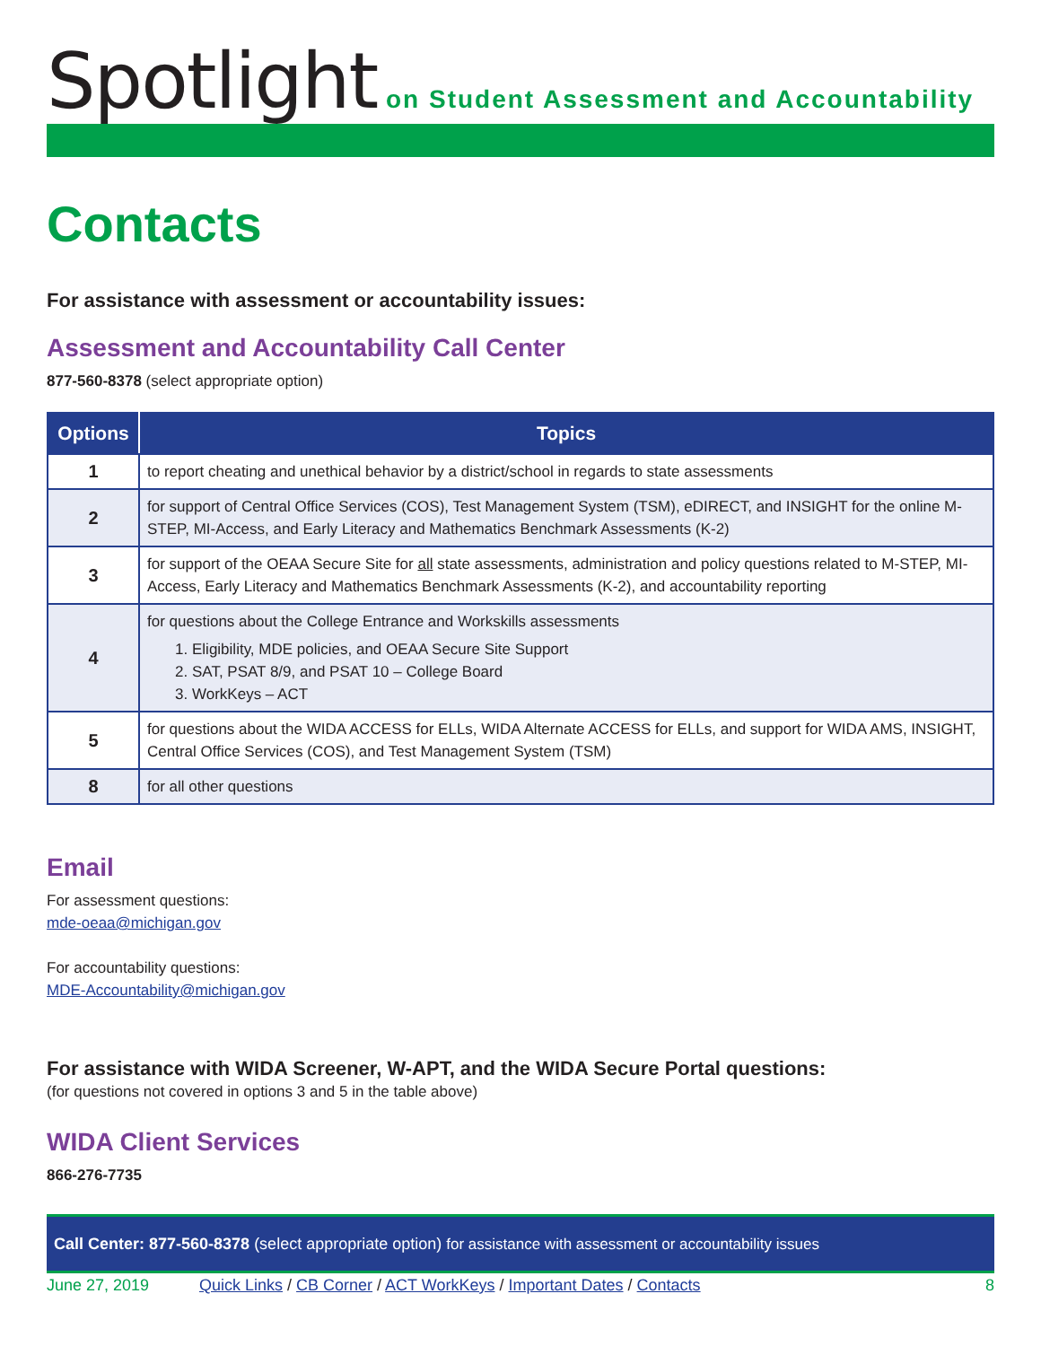Spotlight
on Student Assessment and Accountability
Contacts
For assistance with assessment or accountability issues:
Assessment and Accountability Call Center
877-560-8378 (select appropriate option)
| Options | Topics |
| --- | --- |
| 1 | to report cheating and unethical behavior by a district/school in regards to state assessments |
| 2 | for support of Central Office Services (COS), Test Management System (TSM), eDIRECT, and INSIGHT for the online M-STEP, MI-Access, and Early Literacy and Mathematics Benchmark Assessments (K-2) |
| 3 | for support of the OEAA Secure Site for all state assessments, administration and policy questions related to M-STEP, MI-Access, Early Literacy and Mathematics Benchmark Assessments (K-2), and accountability reporting |
| 4 | for questions about the College Entrance and Workskills assessments 1. Eligibility, MDE policies, and OEAA Secure Site Support 2. SAT, PSAT 8/9, and PSAT 10 – College Board 3. WorkKeys – ACT |
| 5 | for questions about the WIDA ACCESS for ELLs, WIDA Alternate ACCESS for ELLs, and support for WIDA AMS, INSIGHT, Central Office Services (COS), and Test Management System (TSM) |
| 8 | for all other questions |
Email
For assessment questions:
mde-oeaa@michigan.gov
For accountability questions:
MDE-Accountability@michigan.gov
For assistance with WIDA Screener, W-APT, and the WIDA Secure Portal questions:
(for questions not covered in options 3 and 5 in the table above)
WIDA Client Services
866-276-7735
Call Center: 877-560-8378 (select appropriate option) for assistance with assessment or accountability issues
June 27, 2019 Quick Links / CB Corner / ACT WorkKeys / Important Dates / Contacts 8